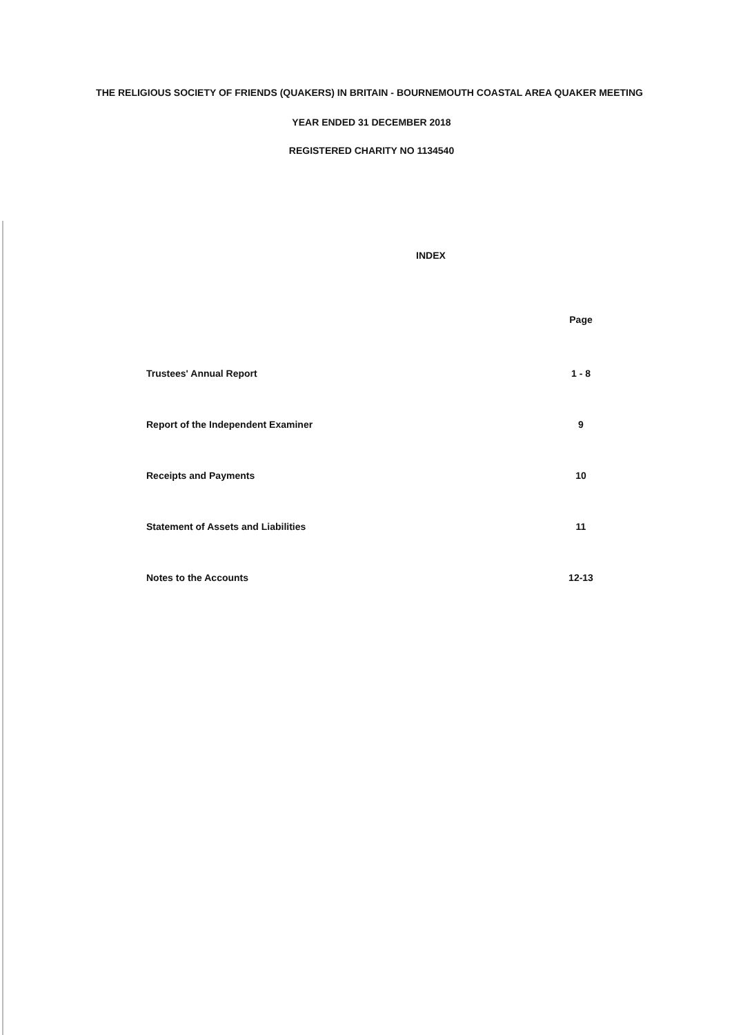THE RELIGIOUS SOCIETY OF FRIENDS (QUAKERS) IN BRITAIN - BOURNEMOUTH COASTAL AREA QUAKER MEETING
YEAR ENDED 31 DECEMBER 2018
REGISTERED CHARITY NO 1134540
INDEX
| | Page |
| Trustees' Annual Report | 1 - 8 |
| Report of the Independent Examiner | 9 |
| Receipts and Payments | 10 |
| Statement of Assets and Liabilities | 11 |
| Notes to the Accounts | 12-13 |